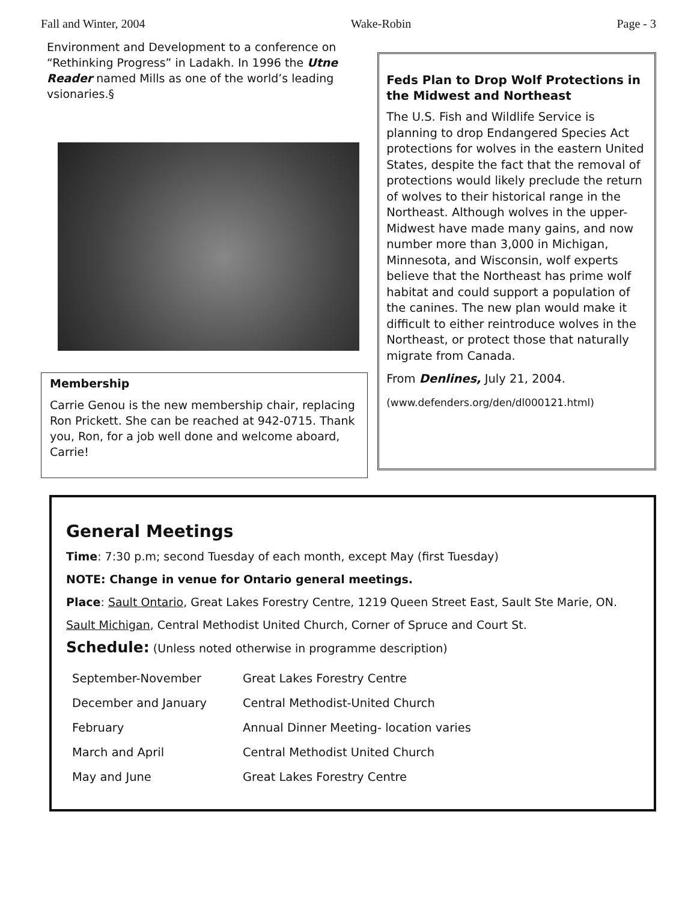Fall and Winter, 2004 Wake-Robin Page - 3
Environment and Development to a conference on “Rethinking Progress” in Ladakh. In 1996 the Utne Reader named Mills as one of the world’s leading vsionaries.§
Membership
Carrie Genou is the new membership chair, replacing Ron Prickett. She can be reached at 942-0715. Thank you, Ron, for a job well done and welcome aboard, Carrie!
Feds Plan to Drop Wolf Protections in the Midwest and Northeast
The U.S. Fish and Wildlife Service is planning to drop Endangered Species Act protections for wolves in the eastern United States, despite the fact that the removal of protections would likely preclude the return of wolves to their historical range in the Northeast. Although wolves in the upper-Midwest have made many gains, and now number more than 3,000 in Michigan, Minnesota, and Wisconsin, wolf experts believe that the Northeast has prime wolf habitat and could support a population of the canines. The new plan would make it difficult to either reintroduce wolves in the Northeast, or protect those that naturally migrate from Canada.
From Denlines, July 21, 2004.
(www.defenders.org/den/dl000121.html)
General Meetings
Time: 7:30 p.m; second Tuesday of each month, except May (first Tuesday)
NOTE: Change in venue for Ontario general meetings.
Place: Sault Ontario, Great Lakes Forestry Centre, 1219 Queen Street East, Sault Ste Marie, ON.
Sault Michigan, Central Methodist United Church, Corner of Spruce and Court St.
Schedule: (Unless noted otherwise in programme description)
| September-November | Great Lakes Forestry Centre |
| December and January | Central Methodist-United Church |
| February | Annual Dinner Meeting- location varies |
| March and April | Central Methodist United Church |
| May and June | Great Lakes Forestry Centre |